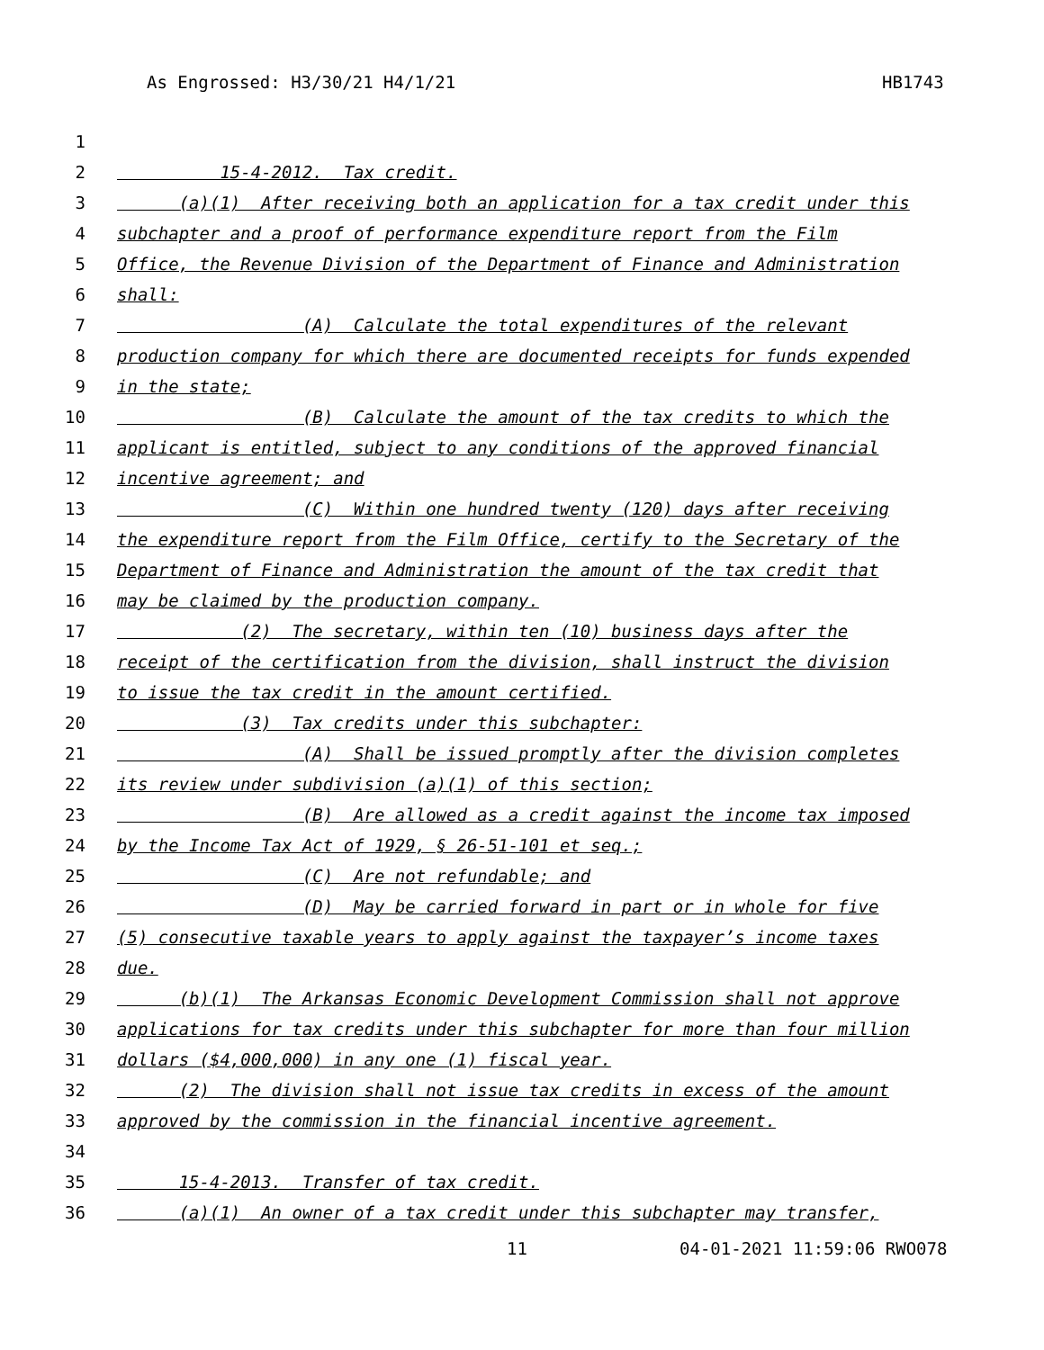As Engrossed: H3/30/21 H4/1/21 HB1743
1
2 15-4-2012. Tax credit.
3 (a)(1) After receiving both an application for a tax credit under this
4 subchapter and a proof of performance expenditure report from the Film
5 Office, the Revenue Division of the Department of Finance and Administration
6 shall:
7 (A) Calculate the total expenditures of the relevant
8 production company for which there are documented receipts for funds expended
9 in the state;
10 (B) Calculate the amount of the tax credits to which the
11 applicant is entitled, subject to any conditions of the approved financial
12 incentive agreement; and
13 (C) Within one hundred twenty (120) days after receiving
14 the expenditure report from the Film Office, certify to the Secretary of the
15 Department of Finance and Administration the amount of the tax credit that
16 may be claimed by the production company.
17 (2) The secretary, within ten (10) business days after the
18 receipt of the certification from the division, shall instruct the division
19 to issue the tax credit in the amount certified.
20 (3) Tax credits under this subchapter:
21 (A) Shall be issued promptly after the division completes
22 its review under subdivision (a)(1) of this section;
23 (B) Are allowed as a credit against the income tax imposed
24 by the Income Tax Act of 1929, § 26-51-101 et seq.;
25 (C) Are not refundable; and
26 (D) May be carried forward in part or in whole for five
27 (5) consecutive taxable years to apply against the taxpayer’s income taxes
28 due.
29 (b)(1) The Arkansas Economic Development Commission shall not approve
30 applications for tax credits under this subchapter for more than four million
31 dollars ($4,000,000) in any one (1) fiscal year.
32 (2) The division shall not issue tax credits in excess of the amount
33 approved by the commission in the financial incentive agreement.
34
35 15-4-2013. Transfer of tax credit.
36 (a)(1) An owner of a tax credit under this subchapter may transfer,
11 04-01-2021 11:59:06 RWO078